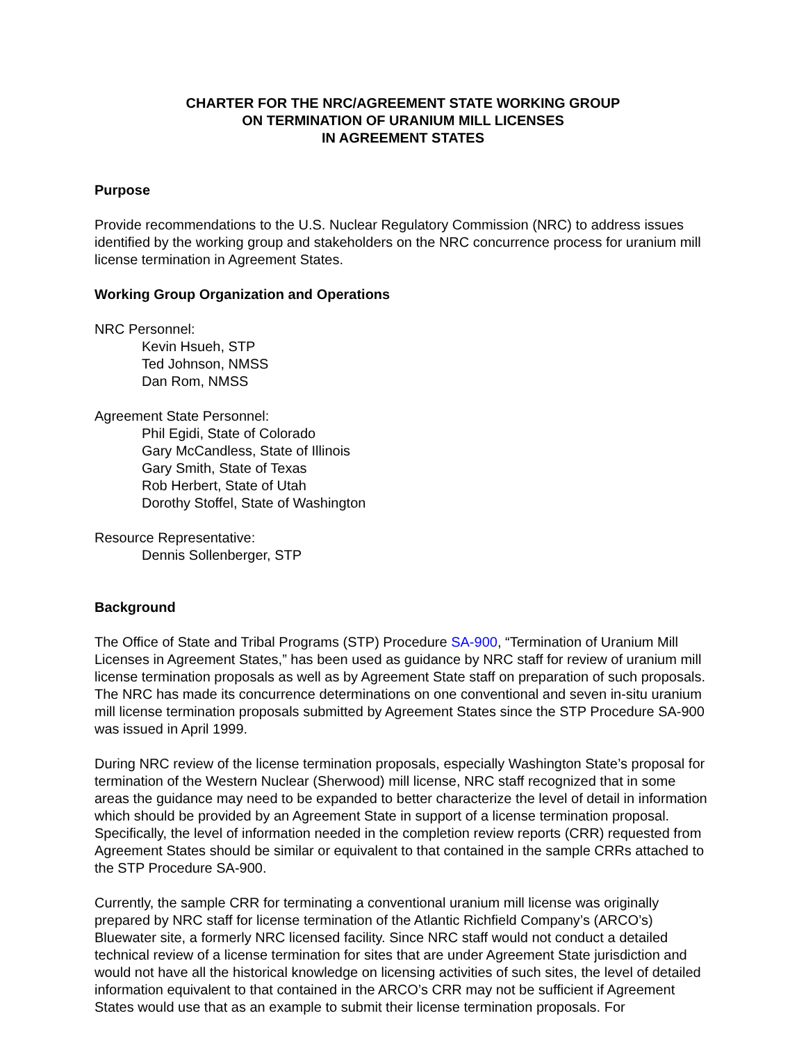CHARTER FOR THE NRC/AGREEMENT STATE WORKING GROUP
ON TERMINATION OF URANIUM MILL LICENSES
IN AGREEMENT STATES
Purpose
Provide recommendations to the U.S. Nuclear Regulatory Commission (NRC) to address issues identified by the working group and stakeholders on the NRC concurrence process for uranium mill license termination in Agreement States.
Working Group Organization and Operations
NRC Personnel:
Kevin Hsueh, STP
Ted Johnson, NMSS
Dan Rom, NMSS
Agreement State Personnel:
Phil Egidi, State of Colorado
Gary McCandless, State of Illinois
Gary Smith, State of Texas
Rob Herbert, State of Utah
Dorothy Stoffel, State of Washington
Resource Representative:
Dennis Sollenberger, STP
Background
The Office of State and Tribal Programs (STP) Procedure SA-900, “Termination of Uranium Mill Licenses in Agreement States,” has been used as guidance by NRC staff for review of uranium mill license termination proposals as well as by Agreement State staff on preparation of such proposals. The NRC has made its concurrence determinations on one conventional and seven in-situ uranium mill license termination proposals submitted by Agreement States since the STP Procedure SA-900 was issued in April 1999.
During NRC review of the license termination proposals, especially Washington State’s proposal for termination of the Western Nuclear (Sherwood) mill license, NRC staff recognized that in some areas the guidance may need to be expanded to better characterize the level of detail in information which should be provided by an Agreement State in support of a license termination proposal. Specifically, the level of information needed in the completion review reports (CRR) requested from Agreement States should be similar or equivalent to that contained in the sample CRRs attached to the STP Procedure SA-900.
Currently, the sample CRR for terminating a conventional uranium mill license was originally prepared by NRC staff for license termination of the Atlantic Richfield Company’s (ARCO’s) Bluewater site, a formerly NRC licensed facility. Since NRC staff would not conduct a detailed technical review of a license termination for sites that are under Agreement State jurisdiction and would not have all the historical knowledge on licensing activities of such sites, the level of detailed information equivalent to that contained in the ARCO’s CRR may not be sufficient if Agreement States would use that as an example to submit their license termination proposals. For